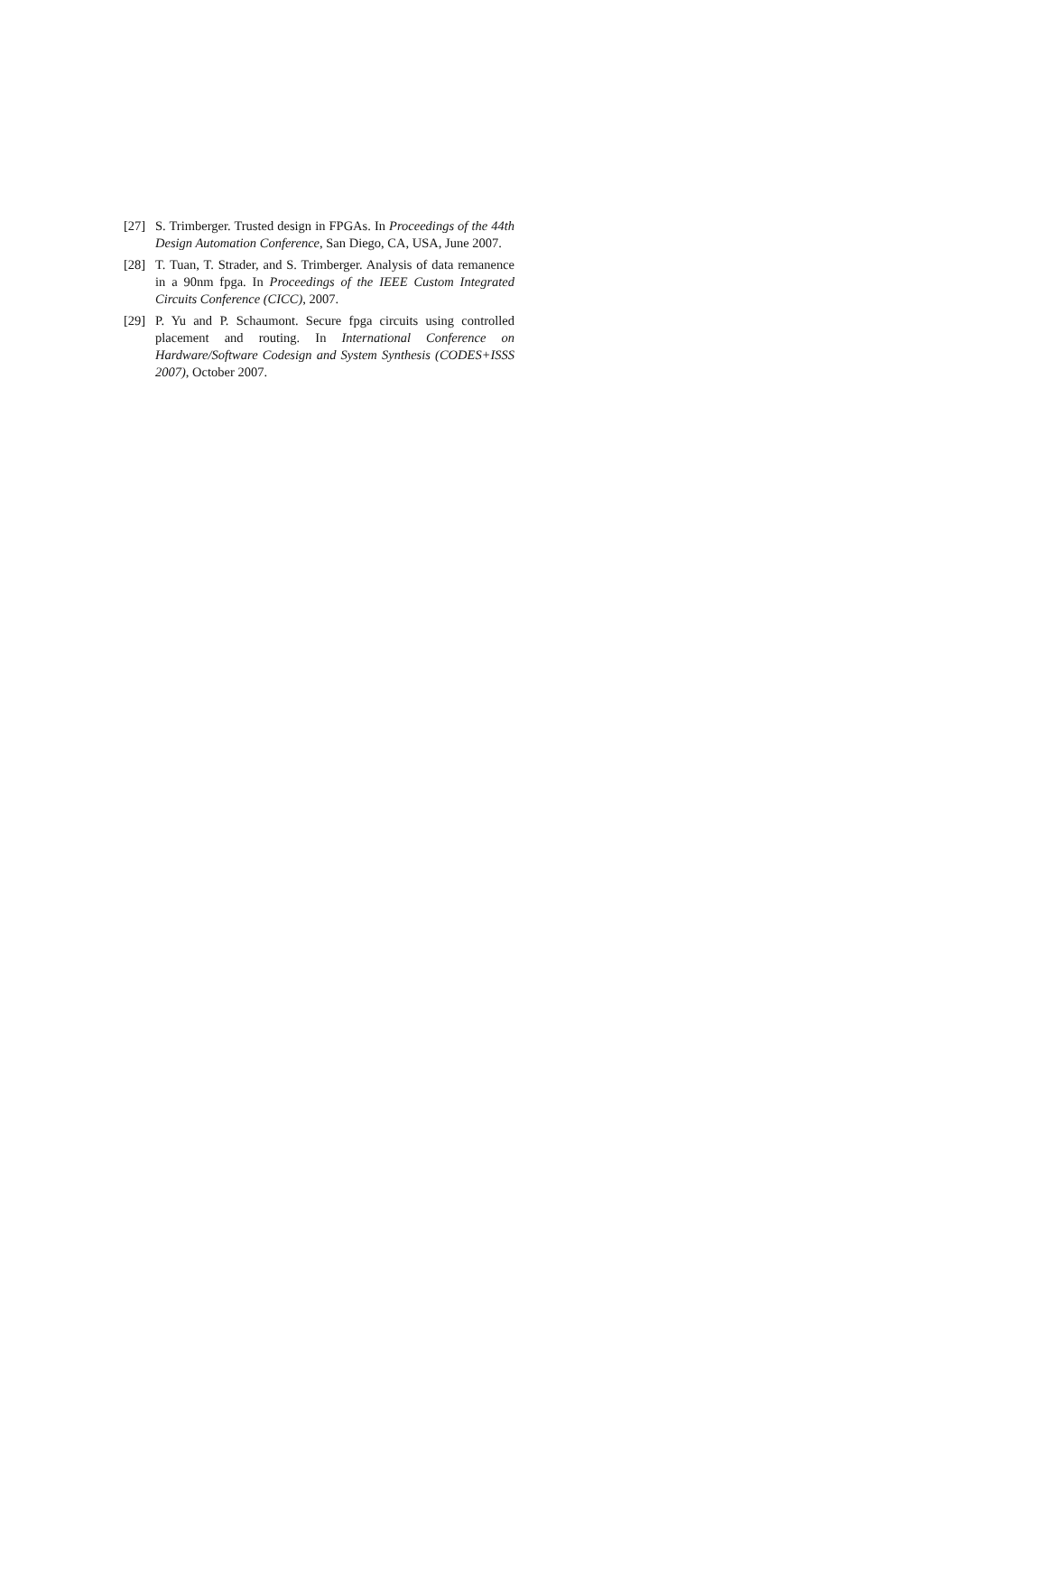[27] S. Trimberger. Trusted design in FPGAs. In Proceedings of the 44th Design Automation Conference, San Diego, CA, USA, June 2007.
[28] T. Tuan, T. Strader, and S. Trimberger. Analysis of data remanence in a 90nm fpga. In Proceedings of the IEEE Custom Integrated Circuits Conference (CICC), 2007.
[29] P. Yu and P. Schaumont. Secure fpga circuits using controlled placement and routing. In International Conference on Hardware/Software Codesign and System Synthesis (CODES+ISSS 2007), October 2007.